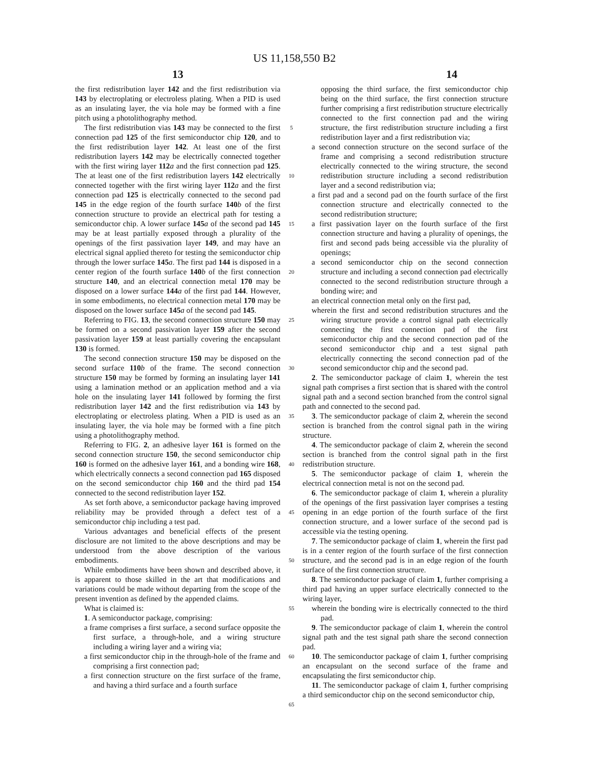US 11,158,550 B2
13 14
the first redistribution layer 142 and the first redistribution via 143 by electroplating or electroless plating. When a PID is used as an insulating layer, the via hole may be formed with a fine pitch using a photolithography method.
The first redistribution vias 143 may be connected to the first connection pad 125 of the first semiconductor chip 120, and to the first redistribution layer 142. At least one of the first redistribution layers 142 may be electrically connected together with the first wiring layer 112 a and the first connection pad 125. The at least one of the first redistribution layers 142 electrically connected together with the first wiring layer 112 a and the first connection pad 125 is electrically connected to the second pad 145 in the edge region of the fourth surface 140 b of the first connection structure to provide an electrical path for testing a semiconductor chip. A lower surface 145 a of the second pad 145 may be at least partially exposed through a plurality of the openings of the first passivation layer 149, and may have an electrical signal applied thereto for testing the semiconductor chip through the lower surface 145 a. The first pad 144 is disposed in a center region of the fourth surface 140 b of the first connection structure 140, and an electrical connection metal 170 may be disposed on a lower surface 144 a of the first pad 144. However, in some embodiments, no electrical connection metal 170 may be disposed on the lower surface 145 a of the second pad 145.
Referring to FIG. 13, the second connection structure 150 may be formed on a second passivation layer 159 after the second passivation layer 159 at least partially covering the encapsulant 130 is formed.
The second connection structure 150 may be disposed on the second surface 110 b of the frame. The second connection structure 150 may be formed by forming an insulating layer 141 using a lamination method or an application method and a via hole on the insulating layer 141 followed by forming the first redistribution layer 142 and the first redistribution via 143 by electroplating or electroless plating. When a PID is used as an insulating layer, the via hole may be formed with a fine pitch using a photolithography method.
Referring to FIG. 2, an adhesive layer 161 is formed on the second connection structure 150, the second semiconductor chip 160 is formed on the adhesive layer 161, and a bonding wire 168, which electrically connects a second connection pad 165 disposed on the second semiconductor chip 160 and the third pad 154 connected to the second redistribution layer 152.
As set forth above, a semiconductor package having improved reliability may be provided through a defect test of a semiconductor chip including a test pad.
Various advantages and beneficial effects of the present disclosure are not limited to the above descriptions and may be understood from the above description of the various embodiments.
While embodiments have been shown and described above, it is apparent to those skilled in the art that modifications and variations could be made without departing from the scope of the present invention as defined by the appended claims.
What is claimed is:
1. A semiconductor package, comprising:
a frame comprises a first surface, a second surface opposite the first surface, a through-hole, and a wiring structure including a wiring layer and a wiring via;
a first semiconductor chip in the through-hole of the frame and comprising a first connection pad;
a first connection structure on the first surface of the frame, and having a third surface and a fourth surface
5
10
15
20
25
30
35
40
45
50
55
60
65
opposing the third surface, the first semiconductor chip being on the third surface, the first connection structure further comprising a first redistribution structure electrically connected to the first connection pad and the wiring structure, the first redistribution structure including a first redistribution layer and a first redistribution via;
a second connection structure on the second surface of the frame and comprising a second redistribution structure electrically connected to the wiring structure, the second redistribution structure including a second redistribution layer and a second redistribution via;
a first pad and a second pad on the fourth surface of the first connection structure and electrically connected to the second redistribution structure;
a first passivation layer on the fourth surface of the first connection structure and having a plurality of openings, the first and second pads being accessible via the plurality of openings;
a second semiconductor chip on the second connection structure and including a second connection pad electrically connected to the second redistribution structure through a bonding wire; and
an electrical connection metal only on the first pad,
wherein the first and second redistribution structures and the wiring structure provide a control signal path electrically connecting the first connection pad of the first semiconductor chip and the second connection pad of the second semiconductor chip and a test signal path electrically connecting the second connection pad of the second semiconductor chip and the second pad.
2. The semiconductor package of claim 1, wherein the test signal path comprises a first section that is shared with the control signal path and a second section branched from the control signal path and connected to the second pad.
3. The semiconductor package of claim 2, wherein the second section is branched from the control signal path in the wiring structure.
4. The semiconductor package of claim 2, wherein the second section is branched from the control signal path in the first redistribution structure.
5. The semiconductor package of claim 1, wherein the electrical connection metal is not on the second pad.
6. The semiconductor package of claim 1, wherein a plurality of the openings of the first passivation layer comprises a testing opening in an edge portion of the fourth surface of the first connection structure, and a lower surface of the second pad is accessible via the testing opening.
7. The semiconductor package of claim 1, wherein the first pad is in a center region of the fourth surface of the first connection structure, and the second pad is in an edge region of the fourth surface of the first connection structure.
8. The semiconductor package of claim 1, further comprising a third pad having an upper surface electrically connected to the wiring layer,
wherein the bonding wire is electrically connected to the third pad.
9. The semiconductor package of claim 1, wherein the control signal path and the test signal path share the second connection pad.
10. The semiconductor package of claim 1, further comprising an encapsulant on the second surface of the frame and encapsulating the first semiconductor chip.
11. The semiconductor package of claim 1, further comprising a third semiconductor chip on the second semiconductor chip,